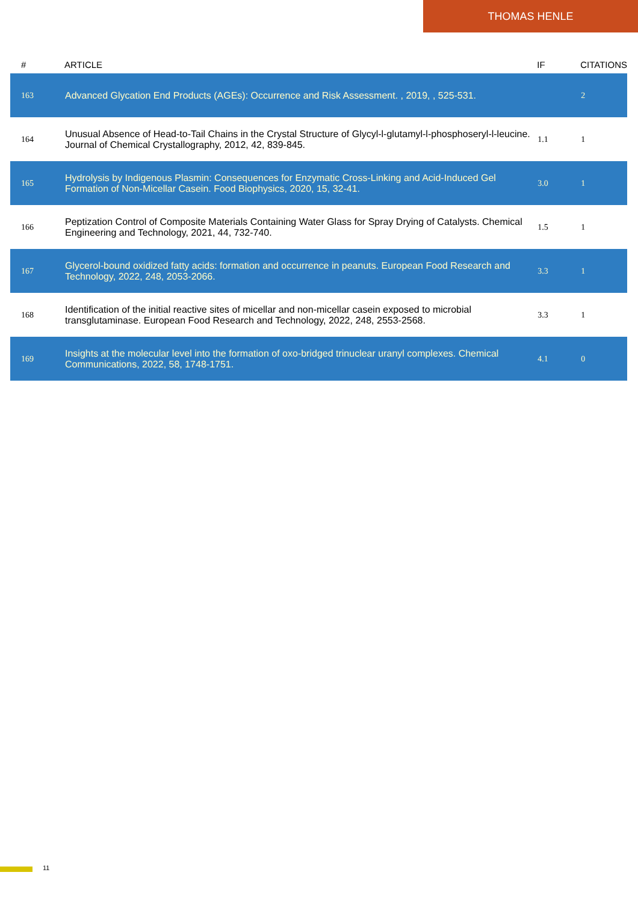THOMAS HENLE
| # | ARTICLE | IF | CITATIONS |
| --- | --- | --- | --- |
| 163 | Advanced Glycation End Products (AGEs): Occurrence and Risk Assessment. , 2019, , 525-531. | | 2 |
| 164 | Unusual Absence of Head-to-Tail Chains in the Crystal Structure of Glycyl-l-glutamyl-l-phosphoseryl-l-leucine. Journal of Chemical Crystallography, 2012, 42, 839-845. | 1.1 | 1 |
| 165 | Hydrolysis by Indigenous Plasmin: Consequences for Enzymatic Cross-Linking and Acid-Induced Gel Formation of Non-Micellar Casein. Food Biophysics, 2020, 15, 32-41. | 3.0 | 1 |
| 166 | Peptization Control of Composite Materials Containing Water Glass for Spray Drying of Catalysts. Chemical Engineering and Technology, 2021, 44, 732-740. | 1.5 | 1 |
| 167 | Glycerol-bound oxidized fatty acids: formation and occurrence in peanuts. European Food Research and Technology, 2022, 248, 2053-2066. | 3.3 | 1 |
| 168 | Identification of the initial reactive sites of micellar and non-micellar casein exposed to microbial transglutaminase. European Food Research and Technology, 2022, 248, 2553-2568. | 3.3 | 1 |
| 169 | Insights at the molecular level into the formation of oxo-bridged trinuclear uranyl complexes. Chemical Communications, 2022, 58, 1748-1751. | 4.1 | 0 |
11